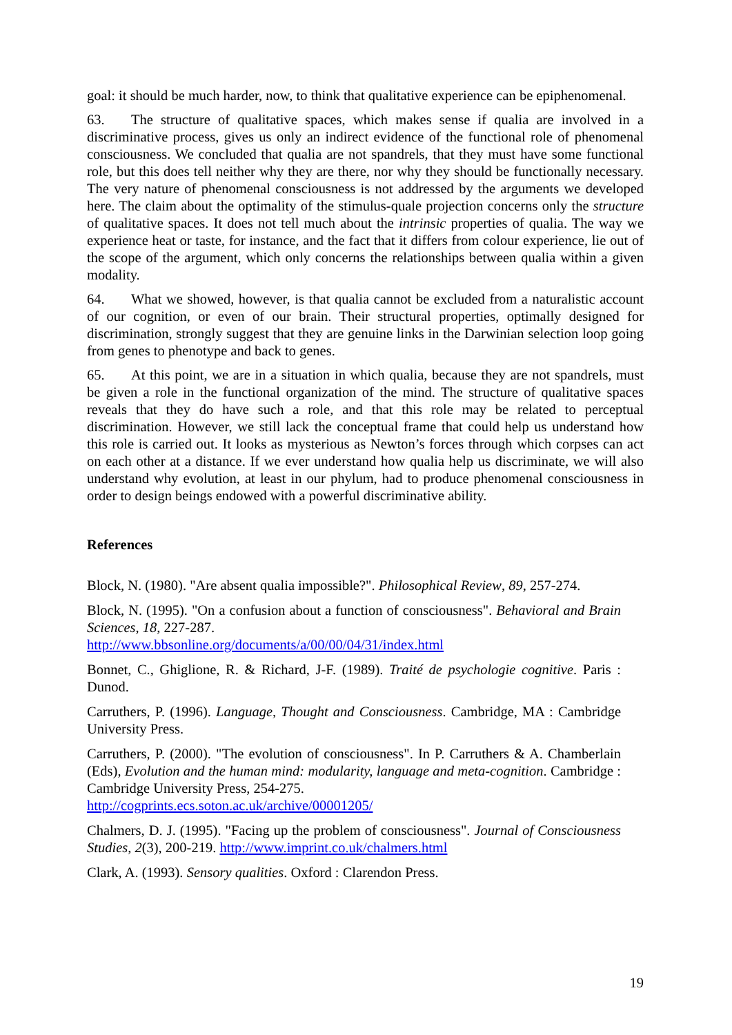goal: it should be much harder, now, to think that qualitative experience can be epiphenomenal.
63. The structure of qualitative spaces, which makes sense if qualia are involved in a discriminative process, gives us only an indirect evidence of the functional role of phenomenal consciousness. We concluded that qualia are not spandrels, that they must have some functional role, but this does tell neither why they are there, nor why they should be functionally necessary. The very nature of phenomenal consciousness is not addressed by the arguments we developed here. The claim about the optimality of the stimulus-quale projection concerns only the structure of qualitative spaces. It does not tell much about the intrinsic properties of qualia. The way we experience heat or taste, for instance, and the fact that it differs from colour experience, lie out of the scope of the argument, which only concerns the relationships between qualia within a given modality.
64. What we showed, however, is that qualia cannot be excluded from a naturalistic account of our cognition, or even of our brain. Their structural properties, optimally designed for discrimination, strongly suggest that they are genuine links in the Darwinian selection loop going from genes to phenotype and back to genes.
65. At this point, we are in a situation in which qualia, because they are not spandrels, must be given a role in the functional organization of the mind. The structure of qualitative spaces reveals that they do have such a role, and that this role may be related to perceptual discrimination. However, we still lack the conceptual frame that could help us understand how this role is carried out. It looks as mysterious as Newton’s forces through which corpses can act on each other at a distance. If we ever understand how qualia help us discriminate, we will also understand why evolution, at least in our phylum, had to produce phenomenal consciousness in order to design beings endowed with a powerful discriminative ability.
References
Block, N. (1980). "Are absent qualia impossible?". Philosophical Review, 89, 257-274.
Block, N. (1995). "On a confusion about a function of consciousness". Behavioral and Brain Sciences, 18, 227-287.
http://www.bbsonline.org/documents/a/00/00/04/31/index.html
Bonnet, C., Ghiglione, R. & Richard, J-F. (1989). Traité de psychologie cognitive. Paris : Dunod.
Carruthers, P. (1996). Language, Thought and Consciousness. Cambridge, MA : Cambridge University Press.
Carruthers, P. (2000). "The evolution of consciousness". In P. Carruthers & A. Chamberlain (Eds), Evolution and the human mind: modularity, language and meta-cognition. Cambridge : Cambridge University Press, 254-275.
http://cogprints.ecs.soton.ac.uk/archive/00001205/
Chalmers, D. J. (1995). "Facing up the problem of consciousness". Journal of Consciousness Studies, 2(3), 200-219. http://www.imprint.co.uk/chalmers.html
Clark, A. (1993). Sensory qualities. Oxford : Clarendon Press.
19